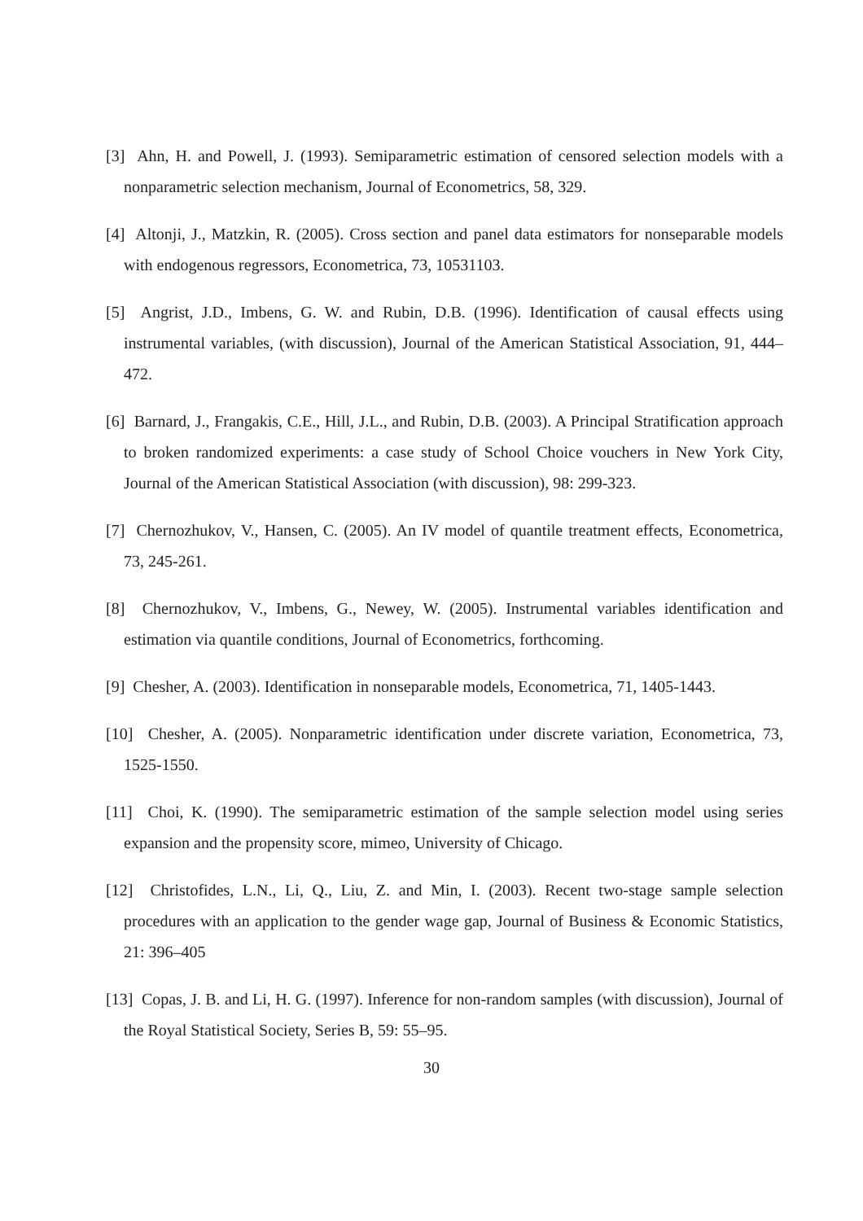[3] Ahn, H. and Powell, J. (1993). Semiparametric estimation of censored selection models with a nonparametric selection mechanism, Journal of Econometrics, 58, 329.
[4] Altonji, J., Matzkin, R. (2005). Cross section and panel data estimators for nonseparable models with endogenous regressors, Econometrica, 73, 10531103.
[5] Angrist, J.D., Imbens, G. W. and Rubin, D.B. (1996). Identification of causal effects using instrumental variables, (with discussion), Journal of the American Statistical Association, 91, 444–472.
[6] Barnard, J., Frangakis, C.E., Hill, J.L., and Rubin, D.B. (2003). A Principal Stratification approach to broken randomized experiments: a case study of School Choice vouchers in New York City, Journal of the American Statistical Association (with discussion), 98: 299-323.
[7] Chernozhukov, V., Hansen, C. (2005). An IV model of quantile treatment effects, Econometrica, 73, 245-261.
[8] Chernozhukov, V., Imbens, G., Newey, W. (2005). Instrumental variables identification and estimation via quantile conditions, Journal of Econometrics, forthcoming.
[9] Chesher, A. (2003). Identification in nonseparable models, Econometrica, 71, 1405-1443.
[10] Chesher, A. (2005). Nonparametric identification under discrete variation, Econometrica, 73, 1525-1550.
[11] Choi, K. (1990). The semiparametric estimation of the sample selection model using series expansion and the propensity score, mimeo, University of Chicago.
[12] Christofides, L.N., Li, Q., Liu, Z. and Min, I. (2003). Recent two-stage sample selection procedures with an application to the gender wage gap, Journal of Business & Economic Statistics, 21: 396–405
[13] Copas, J. B. and Li, H. G. (1997). Inference for non-random samples (with discussion), Journal of the Royal Statistical Society, Series B, 59: 55–95.
30